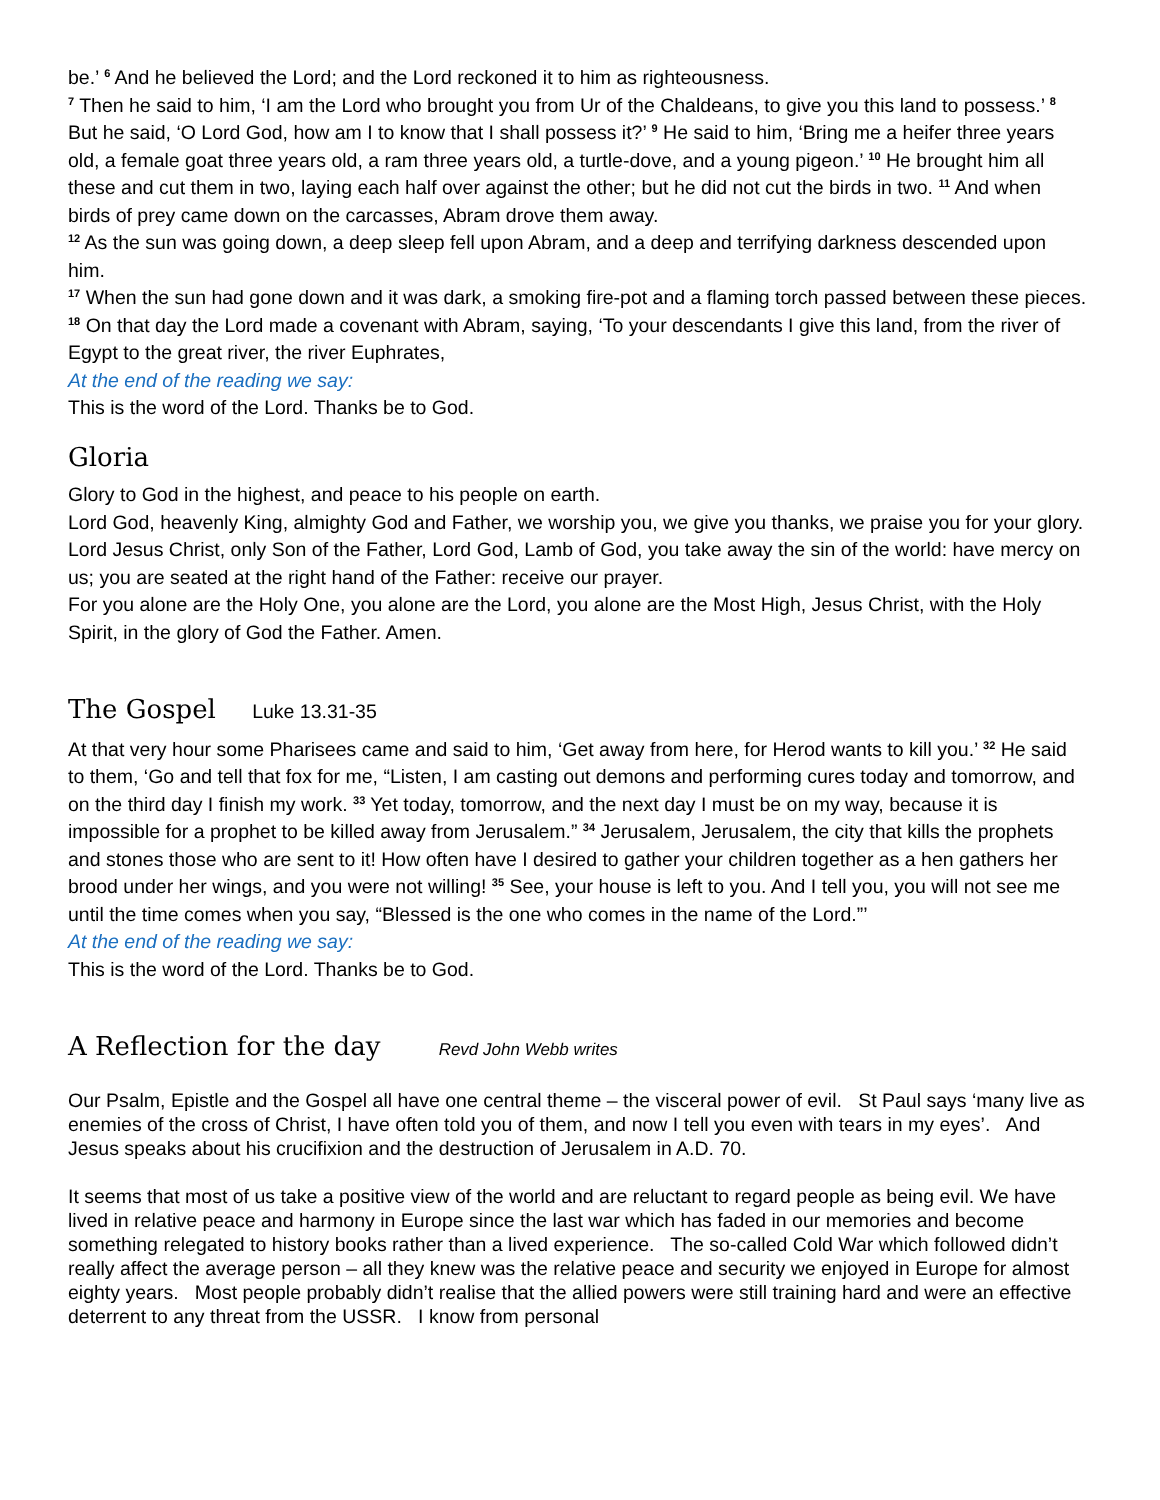be.’ <sup>6</sup> And he believed the Lord; and the Lord reckoned it to him as righteousness.
<sup>7</sup> Then he said to him, ‘I am the Lord who brought you from Ur of the Chaldeans, to give you this land to possess.’ <sup>8</sup> But he said, ‘O Lord God, how am I to know that I shall possess it?’ <sup>9</sup> He said to him, ‘Bring me a heifer three years old, a female goat three years old, a ram three years old, a turtle-dove, and a young pigeon.’ <sup>10</sup> He brought him all these and cut them in two, laying each half over against the other; but he did not cut the birds in two. <sup>11</sup> And when birds of prey came down on the carcasses, Abram drove them away.
<sup>12</sup> As the sun was going down, a deep sleep fell upon Abram, and a deep and terrifying darkness descended upon him.
<sup>17</sup> When the sun had gone down and it was dark, a smoking fire-pot and a flaming torch passed between these pieces. <sup>18</sup> On that day the Lord made a covenant with Abram, saying, ‘To your descendants I give this land, from the river of Egypt to the great river, the river Euphrates,
At the end of the reading we say:
This is the word of the Lord. Thanks be to God.
Gloria
Glory to God in the highest, and peace to his people on earth.
Lord God, heavenly King, almighty God and Father, we worship you, we give you thanks, we praise you for your glory.
Lord Jesus Christ, only Son of the Father, Lord God, Lamb of God, you take away the sin of the world: have mercy on us; you are seated at the right hand of the Father: receive our prayer.
For you alone are the Holy One, you alone are the Lord, you alone are the Most High, Jesus Christ, with the Holy Spirit, in the glory of God the Father. Amen.
The Gospel Luke 13.31-35
At that very hour some Pharisees came and said to him, ‘Get away from here, for Herod wants to kill you.’ <sup>32</sup> He said to them, ‘Go and tell that fox for me, “Listen, I am casting out demons and performing cures today and tomorrow, and on the third day I finish my work. <sup>33</sup> Yet today, tomorrow, and the next day I must be on my way, because it is impossible for a prophet to be killed away from Jerusalem.” <sup>34</sup> Jerusalem, Jerusalem, the city that kills the prophets and stones those who are sent to it! How often have I desired to gather your children together as a hen gathers her brood under her wings, and you were not willing! <sup>35</sup> See, your house is left to you. And I tell you, you will not see me until the time comes when you say, “Blessed is the one who comes in the name of the Lord.”’
At the end of the reading we say:
This is the word of the Lord. Thanks be to God.
A Reflection for the day Revd John Webb writes
Our Psalm, Epistle and the Gospel all have one central theme – the visceral power of evil. St Paul says ‘many live as enemies of the cross of Christ, I have often told you of them, and now I tell you even with tears in my eyes’. And Jesus speaks about his crucifixion and the destruction of Jerusalem in A.D. 70.
It seems that most of us take a positive view of the world and are reluctant to regard people as being evil. We have lived in relative peace and harmony in Europe since the last war which has faded in our memories and become something relegated to history books rather than a lived experience. The so-called Cold War which followed didn’t really affect the average person – all they knew was the relative peace and security we enjoyed in Europe for almost eighty years. Most people probably didn’t realise that the allied powers were still training hard and were an effective deterrent to any threat from the USSR. I know from personal